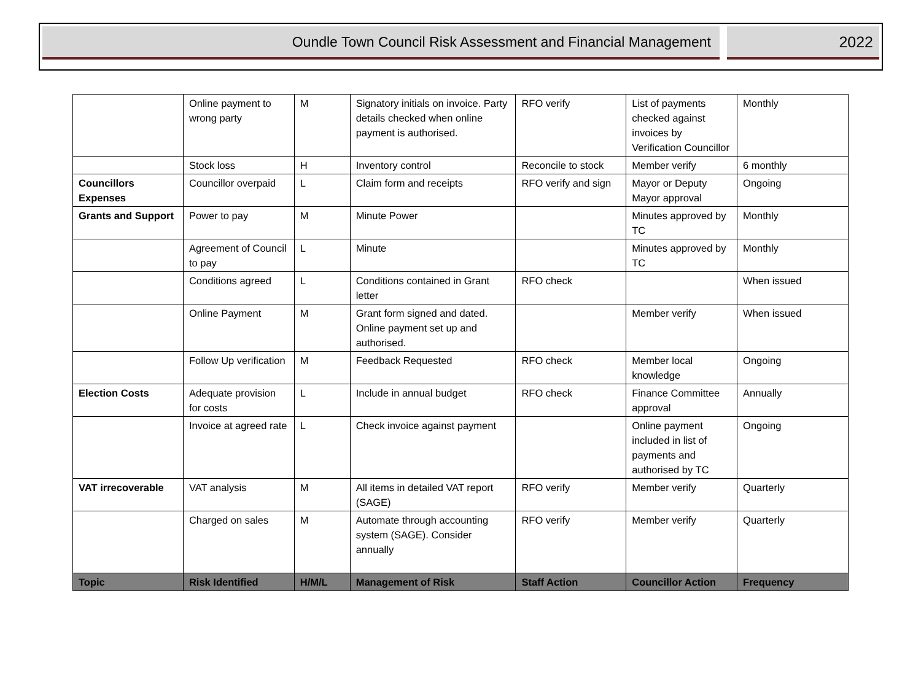Oundle Town Council Risk Assessment and Financial Management
2022
| | Online payment to wrong party | M | Signatory initials on invoice. Party details checked when online payment is authorised. | RFO verify | List of payments checked against invoices by Verification Councillor | Monthly |
| | Stock loss | H | Inventory control | Reconcile to stock | Member verify | 6 monthly |
| Councillors Expenses | Councillor overpaid | L | Claim form and receipts | RFO verify and sign | Mayor or Deputy Mayor approval | Ongoing |
| Grants and Support | Power to pay | M | Minute Power | | Minutes approved by TC | Monthly |
| | Agreement of Council to pay | L | Minute | | Minutes approved by TC | Monthly |
| | Conditions agreed | L | Conditions contained in Grant letter | RFO check | | When issued |
| | Online Payment | M | Grant form signed and dated. Online payment set up and authorised. | | Member verify | When issued |
| | Follow Up verification | M | Feedback Requested | RFO check | Member local knowledge | Ongoing |
| Election Costs | Adequate provision for costs | L | Include in annual budget | RFO check | Finance Committee approval | Annually |
| | Invoice at agreed rate | L | Check invoice against payment | | Online payment included in list of payments and authorised by TC | Ongoing |
| VAT irrecoverable | VAT analysis | M | All items in detailed VAT report (SAGE) | RFO verify | Member verify | Quarterly |
| | Charged on sales | M | Automate through accounting system (SAGE). Consider annually | RFO verify | Member verify | Quarterly |
| Topic | Risk Identified | H/M/L | Management of Risk | Staff Action | Councillor Action | Frequency |